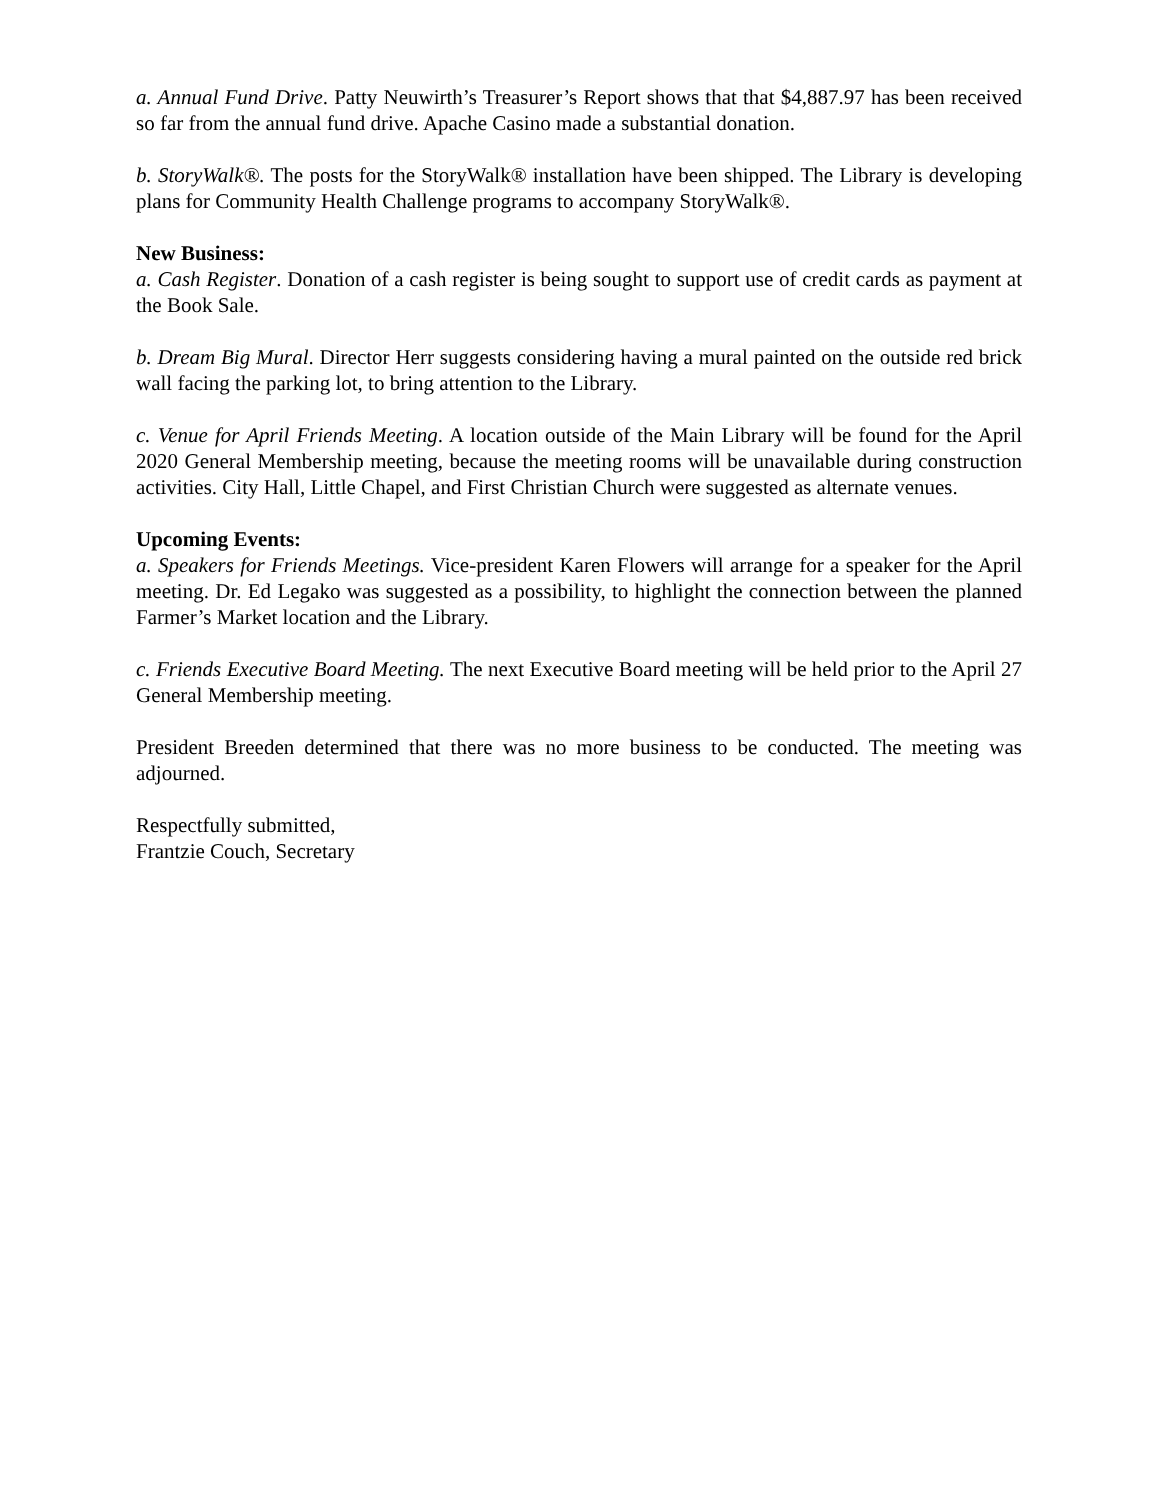a. Annual Fund Drive. Patty Neuwirth’s Treasurer’s Report shows that that $4,887.97 has been received so far from the annual fund drive. Apache Casino made a substantial donation.
b. StoryWalk®. The posts for the StoryWalk® installation have been shipped. The Library is developing plans for Community Health Challenge programs to accompany StoryWalk®.
New Business:
a. Cash Register. Donation of a cash register is being sought to support use of credit cards as payment at the Book Sale.
b. Dream Big Mural. Director Herr suggests considering having a mural painted on the outside red brick wall facing the parking lot, to bring attention to the Library.
c. Venue for April Friends Meeting. A location outside of the Main Library will be found for the April 2020 General Membership meeting, because the meeting rooms will be unavailable during construction activities. City Hall, Little Chapel, and First Christian Church were suggested as alternate venues.
Upcoming Events:
a. Speakers for Friends Meetings. Vice-president Karen Flowers will arrange for a speaker for the April meeting. Dr. Ed Legako was suggested as a possibility, to highlight the connection between the planned Farmer’s Market location and the Library.
c. Friends Executive Board Meeting. The next Executive Board meeting will be held prior to the April 27 General Membership meeting.
President Breeden determined that there was no more business to be conducted. The meeting was adjourned.
Respectfully submitted,
Frantzie Couch, Secretary